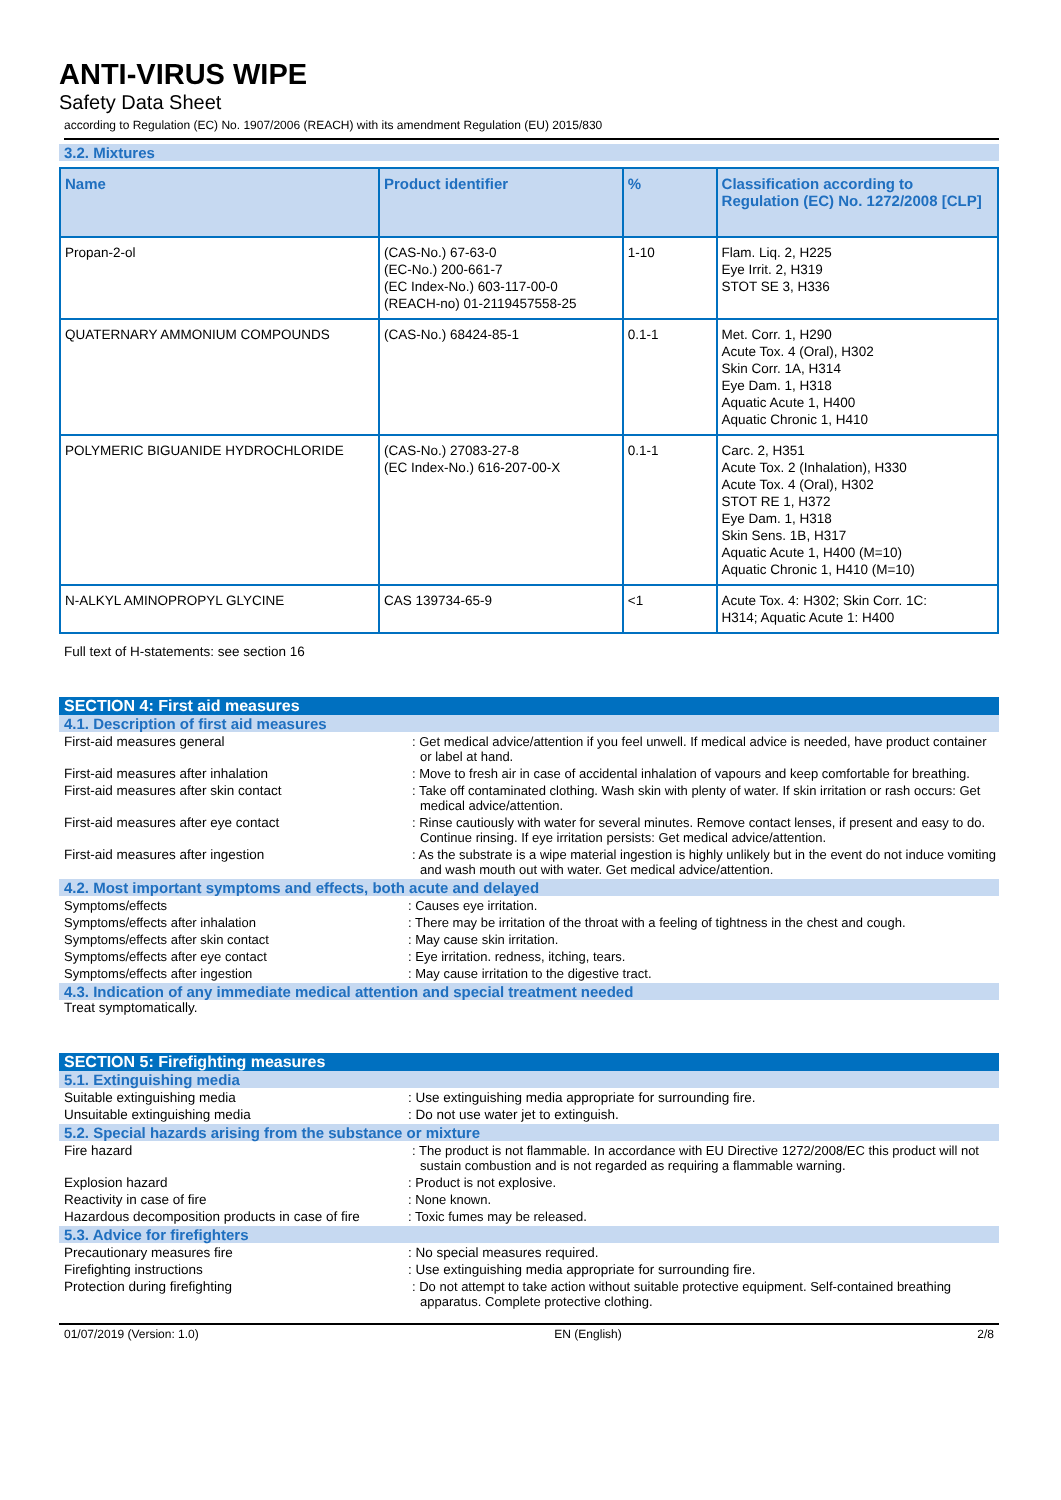ANTI-VIRUS WIPE
Safety Data Sheet
according to Regulation (EC) No. 1907/2006 (REACH) with its amendment Regulation (EU) 2015/830
3.2. Mixtures
| Name | Product identifier | % | Classification according to Regulation (EC) No. 1272/2008 [CLP] |
| --- | --- | --- | --- |
| Propan-2-ol | (CAS-No.) 67-63-0 (EC-No.) 200-661-7 (EC Index-No.) 603-117-00-0 (REACH-no) 01-2119457558-25 | 1-10 | Flam. Liq. 2, H225 Eye Irrit. 2, H319 STOT SE 3, H336 |
| QUATERNARY AMMONIUM COMPOUNDS | (CAS-No.) 68424-85-1 | 0.1-1 | Met. Corr. 1, H290 Acute Tox. 4 (Oral), H302 Skin Corr. 1A, H314 Eye Dam. 1, H318 Aquatic Acute 1, H400 Aquatic Chronic 1, H410 |
| POLYMERIC BIGUANIDE HYDROCHLORIDE | (CAS-No.) 27083-27-8 (EC Index-No.) 616-207-00-X | 0.1-1 | Carc. 2, H351 Acute Tox. 2 (Inhalation), H330 Acute Tox. 4 (Oral), H302 STOT RE 1, H372 Eye Dam. 1, H318 Skin Sens. 1B, H317 Aquatic Acute 1, H400 (M=10) Aquatic Chronic 1, H410 (M=10) |
| N-ALKYL AMINOPROPYL GLYCINE | CAS 139734-65-9 | <1 | Acute Tox. 4: H302; Skin Corr. 1C: H314; Aquatic Acute 1: H400 |
Full text of H-statements: see section 16
SECTION 4: First aid measures
4.1. Description of first aid measures
First-aid measures general : Get medical advice/attention if you feel unwell. If medical advice is needed, have product container or label at hand.
First-aid measures after inhalation : Move to fresh air in case of accidental inhalation of vapours and keep comfortable for breathing.
First-aid measures after skin contact : Take off contaminated clothing. Wash skin with plenty of water. If skin irritation or rash occurs: Get medical advice/attention.
First-aid measures after eye contact : Rinse cautiously with water for several minutes. Remove contact lenses, if present and easy to do. Continue rinsing. If eye irritation persists: Get medical advice/attention.
First-aid measures after ingestion : As the substrate is a wipe material ingestion is highly unlikely but in the event do not induce vomiting and wash mouth out with water. Get medical advice/attention.
4.2. Most important symptoms and effects, both acute and delayed
Symptoms/effects : Causes eye irritation.
Symptoms/effects after inhalation : There may be irritation of the throat with a feeling of tightness in the chest and cough.
Symptoms/effects after skin contact : May cause skin irritation.
Symptoms/effects after eye contact : Eye irritation. redness, itching, tears.
Symptoms/effects after ingestion : May cause irritation to the digestive tract.
4.3. Indication of any immediate medical attention and special treatment needed
Treat symptomatically.
SECTION 5: Firefighting measures
5.1. Extinguishing media
Suitable extinguishing media : Use extinguishing media appropriate for surrounding fire.
Unsuitable extinguishing media : Do not use water jet to extinguish.
5.2. Special hazards arising from the substance or mixture
Fire hazard : The product is not flammable. In accordance with EU Directive 1272/2008/EC this product will not sustain combustion and is not regarded as requiring a flammable warning.
Explosion hazard : Product is not explosive.
Reactivity in case of fire : None known.
Hazardous decomposition products in case of fire
: Toxic fumes may be released.
5.3. Advice for firefighters
Precautionary measures fire : No special measures required.
Firefighting instructions : Use extinguishing media appropriate for surrounding fire.
Protection during firefighting : Do not attempt to take action without suitable protective equipment. Self-contained breathing apparatus. Complete protective clothing.
01/07/2019 (Version: 1.0) EN (English) 2/8